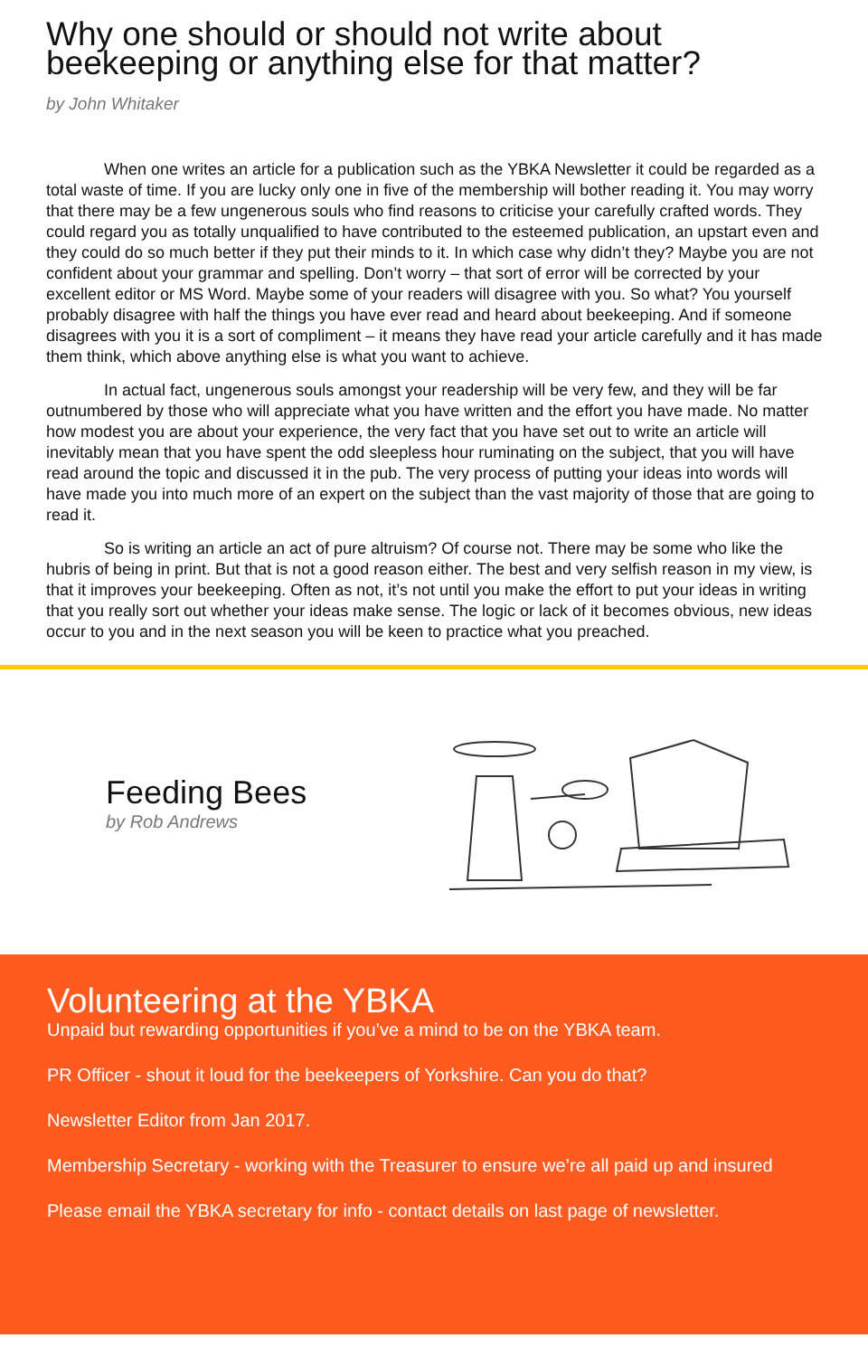Why one should or should not write about beekeeping or anything else for that matter?
by John Whitaker
When one writes an article for a publication such as the YBKA Newsletter it could be regarded as a total waste of time. If you are lucky only one in five of the membership will bother reading it. You may worry that there may be a few ungenerous souls who find reasons to criticise your carefully crafted words. They could regard you as totally unqualified to have contributed to the esteemed publication, an upstart even and they could do so much better if they put their minds to it. In which case why didn’t they? Maybe you are not confident about your grammar and spelling. Don’t worry – that sort of error will be corrected by your excellent editor or MS Word. Maybe some of your readers will disagree with you. So what? You yourself probably disagree with half the things you have ever read and heard about beekeeping. And if someone disagrees with you it is a sort of compliment – it means they have read your article carefully and it has made them think, which above anything else is what you want to achieve.
In actual fact, ungenerous souls amongst your readership will be very few, and they will be far outnumbered by those who will appreciate what you have written and the effort you have made. No matter how modest you are about your experience, the very fact that you have set out to write an article will inevitably mean that you have spent the odd sleepless hour ruminating on the subject, that you will have read around the topic and discussed it in the pub. The very process of putting your ideas into words will have made you into much more of an expert on the subject than the vast majority of those that are going to read it.
So is writing an article an act of pure altruism? Of course not. There may be some who like the hubris of being in print. But that is not a good reason either. The best and very selfish reason in my view, is that it improves your beekeeping. Often as not, it’s not until you make the effort to put your ideas in writing that you really sort out whether your ideas make sense. The logic or lack of it becomes obvious, new ideas occur to you and in the next season you will be keen to practice what you preached.
Feeding Bees
by Rob Andrews
Volunteering at the YBKA
Unpaid but rewarding opportunities if you’ve a mind to be on the YBKA team.
PR Officer - shout it loud for the beekeepers of Yorkshire. Can you do that?
Newsletter Editor from Jan 2017.
Membership Secretary - working with the Treasurer to ensure we’re all paid up and insured
Please email the YBKA secretary for info - contact details on last page of newsletter.